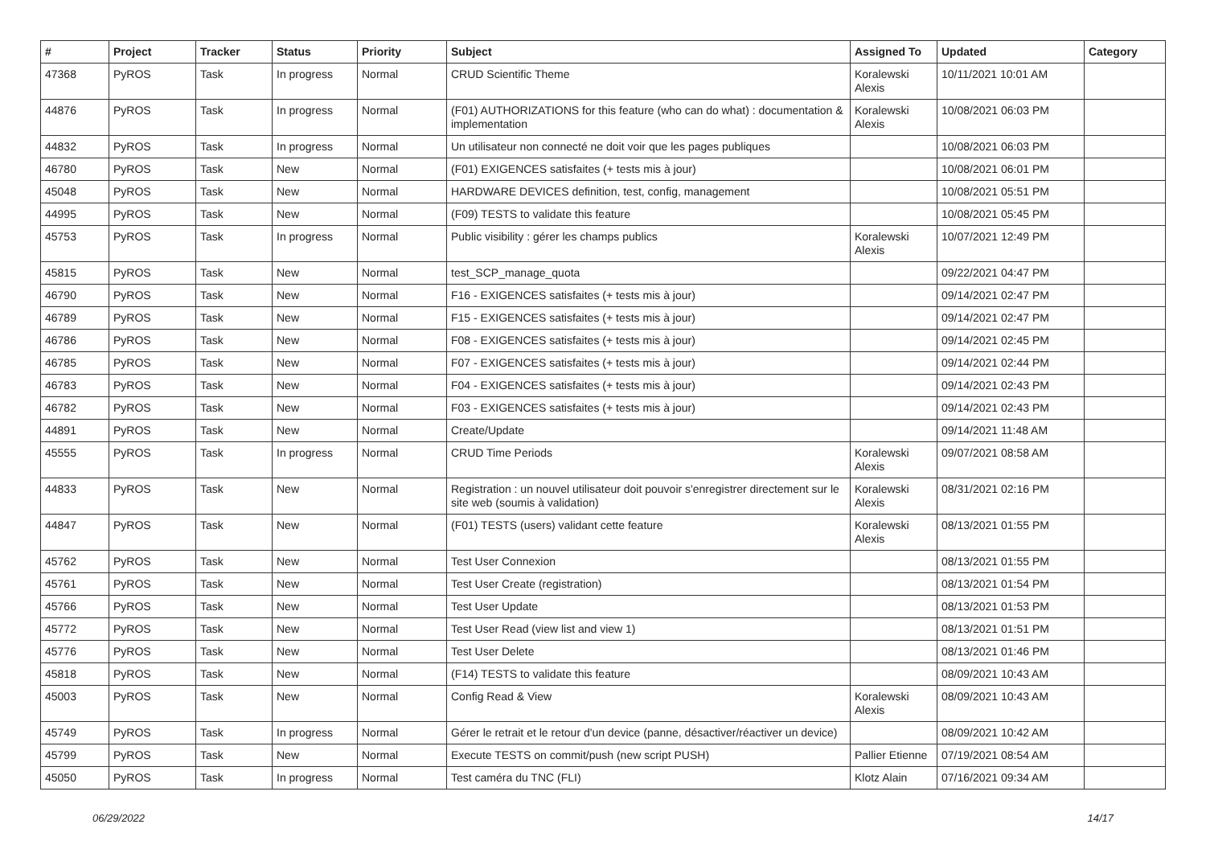| # | Project | Tracker | Status | Priority | Subject | Assigned To | Updated | Category |
| --- | --- | --- | --- | --- | --- | --- | --- | --- |
| 47368 | PyROS | Task | In progress | Normal | CRUD Scientific Theme | Koralewski Alexis | 10/11/2021 10:01 AM | |
| 44876 | PyROS | Task | In progress | Normal | (F01) AUTHORIZATIONS for this feature (who can do what) : documentation & implementation | Koralewski Alexis | 10/08/2021 06:03 PM | |
| 44832 | PyROS | Task | In progress | Normal | Un utilisateur non connecté ne doit voir que les pages publiques | | 10/08/2021 06:03 PM | |
| 46780 | PyROS | Task | New | Normal | (F01) EXIGENCES satisfaites (+ tests mis à jour) | | 10/08/2021 06:01 PM | |
| 45048 | PyROS | Task | New | Normal | HARDWARE DEVICES definition, test, config, management | | 10/08/2021 05:51 PM | |
| 44995 | PyROS | Task | New | Normal | (F09) TESTS to validate this feature | | 10/08/2021 05:45 PM | |
| 45753 | PyROS | Task | In progress | Normal | Public visibility : gérer les champs publics | Koralewski Alexis | 10/07/2021 12:49 PM | |
| 45815 | PyROS | Task | New | Normal | test_SCP_manage_quota | | 09/22/2021 04:47 PM | |
| 46790 | PyROS | Task | New | Normal | F16 - EXIGENCES satisfaites (+ tests mis à jour) | | 09/14/2021 02:47 PM | |
| 46789 | PyROS | Task | New | Normal | F15 - EXIGENCES satisfaites (+ tests mis à jour) | | 09/14/2021 02:47 PM | |
| 46786 | PyROS | Task | New | Normal | F08 - EXIGENCES satisfaites (+ tests mis à jour) | | 09/14/2021 02:45 PM | |
| 46785 | PyROS | Task | New | Normal | F07 - EXIGENCES satisfaites (+ tests mis à jour) | | 09/14/2021 02:44 PM | |
| 46783 | PyROS | Task | New | Normal | F04 - EXIGENCES satisfaites (+ tests mis à jour) | | 09/14/2021 02:43 PM | |
| 46782 | PyROS | Task | New | Normal | F03 - EXIGENCES satisfaites (+ tests mis à jour) | | 09/14/2021 02:43 PM | |
| 44891 | PyROS | Task | New | Normal | Create/Update | | 09/14/2021 11:48 AM | |
| 45555 | PyROS | Task | In progress | Normal | CRUD Time Periods | Koralewski Alexis | 09/07/2021 08:58 AM | |
| 44833 | PyROS | Task | New | Normal | Registration : un nouvel utilisateur doit pouvoir s'enregistrer directement sur le site web (soumis à validation) | Koralewski Alexis | 08/31/2021 02:16 PM | |
| 44847 | PyROS | Task | New | Normal | (F01) TESTS (users) validant cette feature | Koralewski Alexis | 08/13/2021 01:55 PM | |
| 45762 | PyROS | Task | New | Normal | Test User Connexion | | 08/13/2021 01:55 PM | |
| 45761 | PyROS | Task | New | Normal | Test User Create (registration) | | 08/13/2021 01:54 PM | |
| 45766 | PyROS | Task | New | Normal | Test User Update | | 08/13/2021 01:53 PM | |
| 45772 | PyROS | Task | New | Normal | Test User Read (view list and view 1) | | 08/13/2021 01:51 PM | |
| 45776 | PyROS | Task | New | Normal | Test User Delete | | 08/13/2021 01:46 PM | |
| 45818 | PyROS | Task | New | Normal | (F14) TESTS to validate this feature | | 08/09/2021 10:43 AM | |
| 45003 | PyROS | Task | New | Normal | Config Read & View | Koralewski Alexis | 08/09/2021 10:43 AM | |
| 45749 | PyROS | Task | In progress | Normal | Gérer le retrait et le retour d'un device (panne, désactiver/réactiver un device) | | 08/09/2021 10:42 AM | |
| 45799 | PyROS | Task | New | Normal | Execute TESTS on commit/push (new script PUSH) | Pallier Etienne | 07/19/2021 08:54 AM | |
| 45050 | PyROS | Task | In progress | Normal | Test caméra du TNC (FLI) | Klotz Alain | 07/16/2021 09:34 AM | |
06/29/2022 14/17